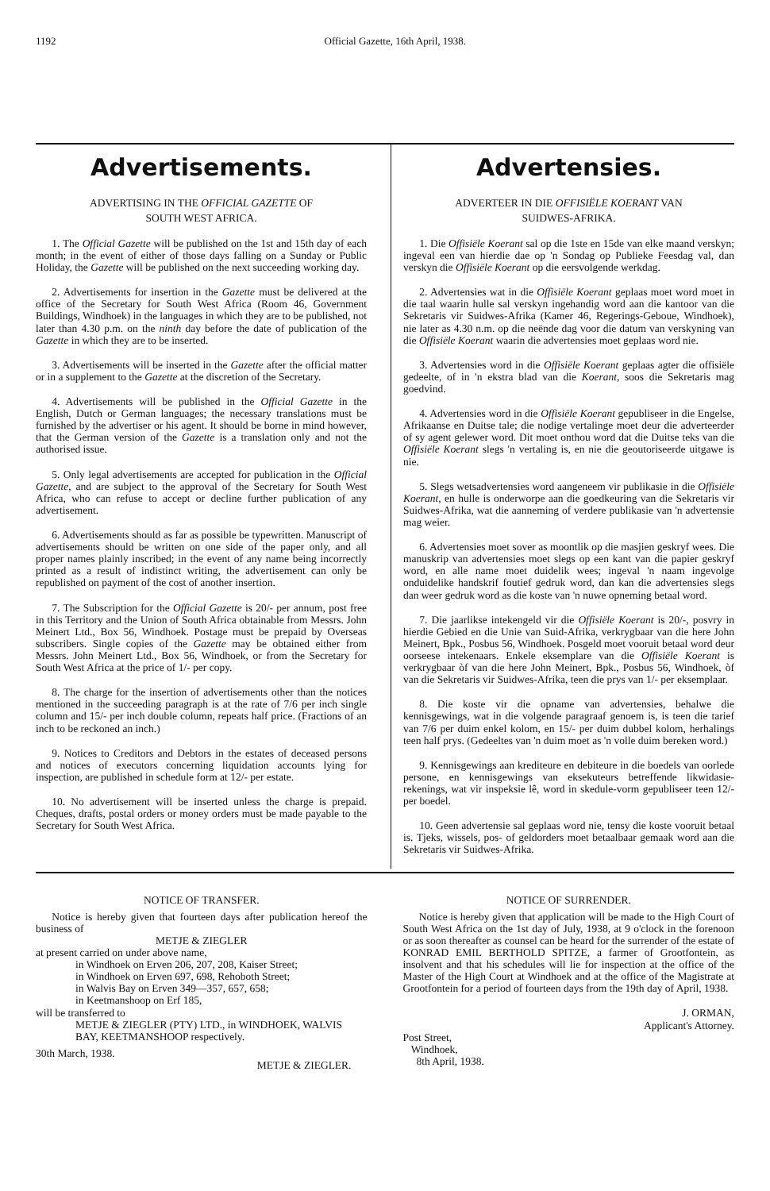1192 Official Gazette, 16th April, 1938.
Advertisements.
ADVERTISING IN THE OFFICIAL GAZETTE OF
SOUTH WEST AFRICA.
1. The Official Gazette will be published on the 1st and 15th day of each month; in the event of either of those days falling on a Sunday or Public Holiday, the Gazette will be published on the next succeeding working day.
2. Advertisements for insertion in the Gazette must be delivered at the office of the Secretary for South West Africa (Room 46, Government Buildings, Windhoek) in the languages in which they are to be published, not later than 4.30 p.m. on the ninth day before the date of publication of the Gazette in which they are to be inserted.
3. Advertisements will be inserted in the Gazette after the official matter or in a supplement to the Gazette at the discretion of the Secretary.
4. Advertisements will be published in the Official Gazette in the English, Dutch or German languages; the necessary translations must be furnished by the advertiser or his agent. It should be borne in mind however, that the German version of the Gazette is a translation only and not the authorised issue.
5. Only legal advertisements are accepted for publication in the Official Gazette, and are subject to the approval of the Secretary for South West Africa, who can refuse to accept or decline further publication of any advertisement.
6. Advertisements should as far as possible be typewritten. Manuscript of advertisements should be written on one side of the paper only, and all proper names plainly inscribed; in the event of any name being incorrectly printed as a result of indistinct writing, the advertisement can only be republished on payment of the cost of another insertion.
7. The Subscription for the Official Gazette is 20/- per annum, post free in this Territory and the Union of South Africa obtainable from Messrs. John Meinert Ltd., Box 56, Windhoek. Postage must be prepaid by Overseas subscribers. Single copies of the Gazette may be obtained either from Messrs. John Meinert Ltd., Box 56, Windhoek, or from the Secretary for South West Africa at the price of 1/- per copy.
8. The charge for the insertion of advertisements other than the notices mentioned in the succeeding paragraph is at the rate of 7/6 per inch single column and 15/- per inch double column, repeats half price. (Fractions of an inch to be reckoned an inch.)
9. Notices to Creditors and Debtors in the estates of deceased persons and notices of executors concerning liquidation accounts lying for inspection, are published in schedule form at 12/- per estate.
10. No advertisement will be inserted unless the charge is prepaid. Cheques, drafts, postal orders or money orders must be made payable to the Secretary for South West Africa.
Advertensies.
ADVERTEER IN DIE OFFISIËLE KOERANT VAN
SUIDWES-AFRIKA.
1. Die Offisiële Koerant sal op die 1ste en 15de van elke maand verskyn; ingeval een van hierdie dae op 'n Sondag op Publieke Feesdag val, dan verskyn die Offisiële Koerant op die eersvolgende werkdag.
2. Advertensies wat in die Offisiële Koerant geplaas moet word moet in die taal waarin hulle sal verskyn ingehandig word aan die kantoor van die Sekretaris vir Suidwes-Afrika (Kamer 46, Regerings-Geboue, Windhoek), nie later as 4.30 n.m. op die neënde dag voor die datum van verskyning van die Offisiële Koerant waarin die advertensies moet geplaas word nie.
3. Advertensies word in die Offisiële Koerant geplaas agter die offisiële gedeelte, of in 'n ekstra blad van die Koerant, soos die Sekretaris mag goedvind.
4. Advertensies word in die Offisiële Koerant gepubliseer in die Engelse, Afrikaanse en Duitse tale; die nodige vertalinge moet deur die adverteerder of sy agent gelewer word. Dit moet onthou word dat die Duitse teks van die Offisiële Koerant slegs 'n vertaling is, en nie die geoutoriseerde uitgawe is nie.
5. Slegs wetsadvertensies word aangeneem vir publikasie in die Offisiële Koerant, en hulle is onderworpe aan die goedkeuring van die Sekretaris vir Suidwes-Afrika, wat die aanneming of verdere publikasie van 'n advertensie mag weier.
6. Advertensies moet sover as moontlik op die masjien geskryf wees. Die manuskrip van advertensies moet slegs op een kant van die papier geskryf word, en alle name moet duidelik wees; ingeval 'n naam ingevolge onduidelike handskrif foutief gedruk word, dan kan die advertensies slegs dan weer gedruk word as die koste van 'n nuwe opneming betaal word.
7. Die jaarlikse intekengeld vir die Offisiële Koerant is 20/-, posvry in hierdie Gebied en die Unie van Suid-Afrika, verkrygbaar van die here John Meinert, Bpk., Posbus 56, Windhoek. Posgeld moet vooruit betaal word deur oorseese intekenaars. Enkele eksemplare van die Offisiële Koerant is verkrygbaar òf van die here John Meinert, Bpk., Posbus 56, Windhoek, òf van die Sekretaris vir Suidwes-Afrika, teen die prys van 1/- per eksemplaar.
8. Die koste vir die opname van advertensies, behalwe die kennisgewings, wat in die volgende paragraaf genoem is, is teen die tarief van 7/6 per duim enkel kolom, en 15/- per duim dubbel kolom, herhalings teen half prys. (Gedeeltes van 'n duim moet as 'n volle duim bereken word.)
9. Kennisgewings aan krediteure en debiteure in die boedels van oorlede persone, en kennisgewings van eksekuteurs betreffende likwidasie-rekenings, wat vir inspeksie lê, word in skedule-vorm gepubliseer teen 12/- per boedel.
10. Geen advertensie sal geplaas word nie, tensy die koste vooruit betaal is. Tjeks, wissels, pos- of geldorders moet betaalbaar gemaak word aan die Sekretaris vir Suidwes-Afrika.
NOTICE OF TRANSFER.
Notice is hereby given that fourteen days after publication hereof the business of
METJE & ZIEGLER
at present carried on under above name,
in Windhoek on Erven 206, 207, 208, Kaiser Street;
in Windhoek on Erven 697, 698, Rehoboth Street;
in Walvis Bay on Erven 349—357, 657, 658;
in Keetmanshoop on Erf 185,
will be transferred to
METJE & ZIEGLER (PTY) LTD., in WINDHOEK, WALVIS BAY, KEETMANSHOOP respectively.
30th March, 1938.
METJE & ZIEGLER.
NOTICE OF SURRENDER.
Notice is hereby given that application will be made to the High Court of South West Africa on the 1st day of July, 1938, at 9 o'clock in the forenoon or as soon thereafter as counsel can be heard for the surrender of the estate of KONRAD EMIL BERTHOLD SPITZE, a farmer of Grootfontein, as insolvent and that his schedules will lie for inspection at the office of the Master of the High Court at Windhoek and at the office of the Magistrate at Grootfontein for a period of fourteen days from the 19th day of April, 1938.
J. ORMAN,
Applicant's Attorney.
Post Street,
Windhoek,
8th April, 1938.